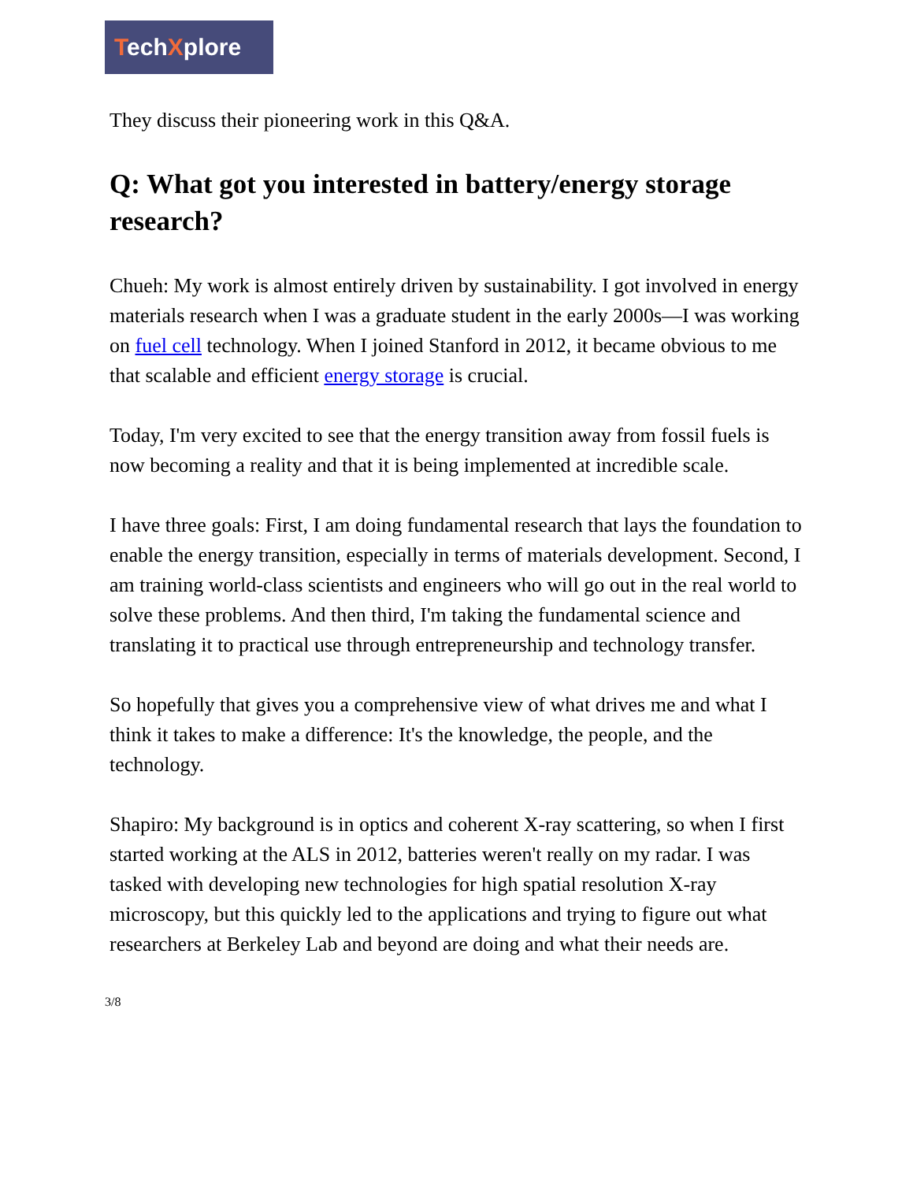TechXplore
They discuss their pioneering work in this Q&A.
Q: What got you interested in battery/energy storage research?
Chueh: My work is almost entirely driven by sustainability. I got involved in energy materials research when I was a graduate student in the early 2000s—I was working on fuel cell technology. When I joined Stanford in 2012, it became obvious to me that scalable and efficient energy storage is crucial.
Today, I'm very excited to see that the energy transition away from fossil fuels is now becoming a reality and that it is being implemented at incredible scale.
I have three goals: First, I am doing fundamental research that lays the foundation to enable the energy transition, especially in terms of materials development. Second, I am training world-class scientists and engineers who will go out in the real world to solve these problems. And then third, I'm taking the fundamental science and translating it to practical use through entrepreneurship and technology transfer.
So hopefully that gives you a comprehensive view of what drives me and what I think it takes to make a difference: It's the knowledge, the people, and the technology.
Shapiro: My background is in optics and coherent X-ray scattering, so when I first started working at the ALS in 2012, batteries weren't really on my radar. I was tasked with developing new technologies for high spatial resolution X-ray microscopy, but this quickly led to the applications and trying to figure out what researchers at Berkeley Lab and beyond are doing and what their needs are.
3/8